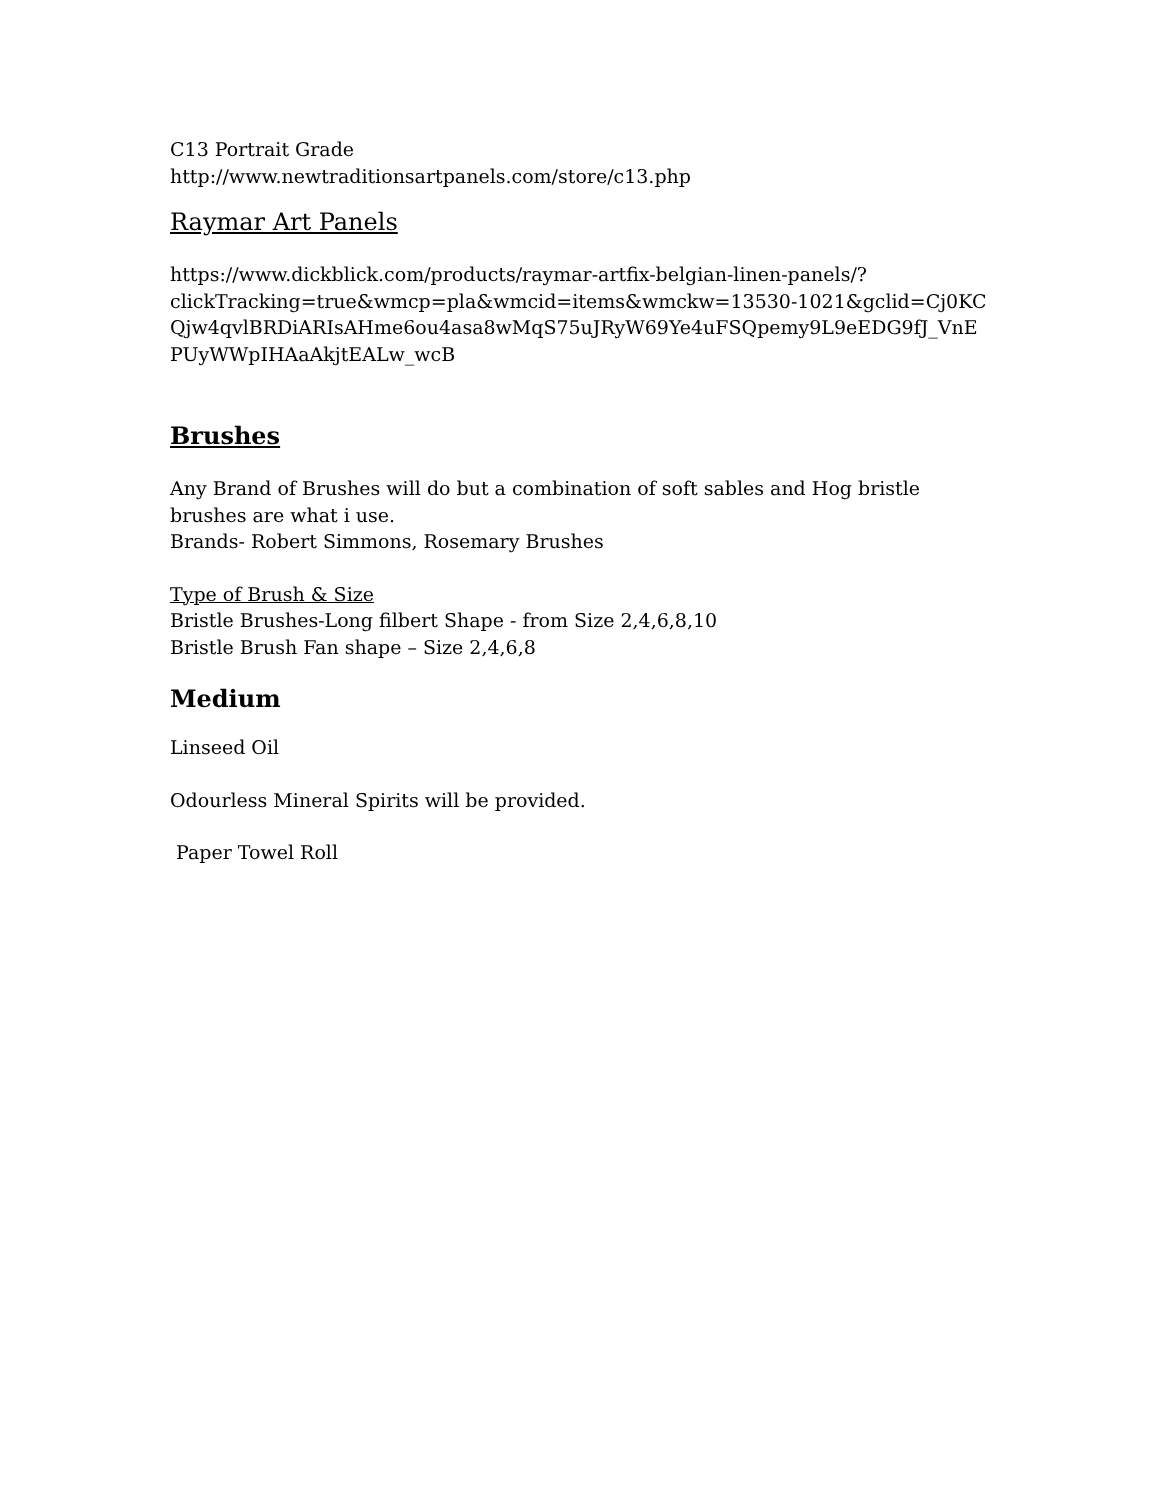C13 Portrait Grade
http://www.newtraditionsartpanels.com/store/c13.php
Raymar Art Panels
https://www.dickblick.com/products/raymar-artfix-belgian-linen-panels/?
clickTracking=true&wmcp=pla&wmcid=items&wmckw=13530-1021&gclid=Cj0KC
Qjw4qvlBRDiARIsAHme6ou4asa8wMqS75uJRyW69Ye4uFSQpemy9L9eEDG9fJ_VnE
PUyWWpIHAaAkjtEALw_wcB
Brushes
Any Brand of Brushes will do but a combination of soft sables and Hog bristle
brushes are what i use.
Brands- Robert Simmons, Rosemary Brushes
Type of Brush & Size
Bristle Brushes-Long filbert Shape - from Size 2,4,6,8,10
Bristle Brush Fan shape – Size 2,4,6,8
Medium
Linseed Oil
Odourless Mineral Spirits will be provided.
Paper Towel Roll